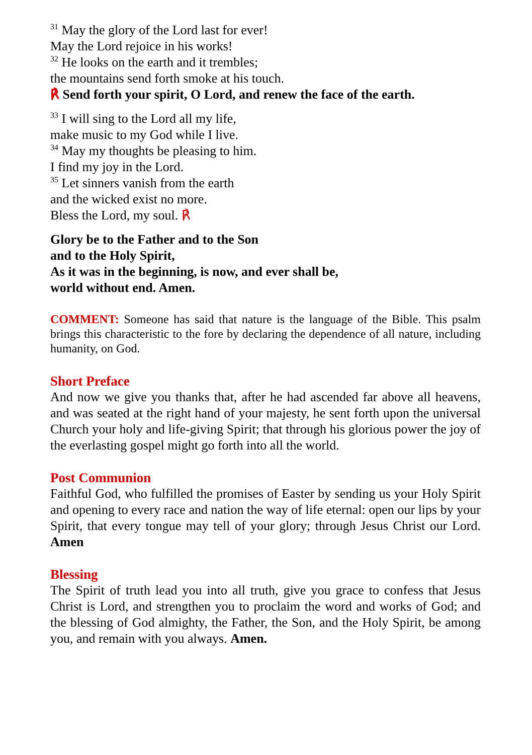<sup>31</sup> May the glory of the Lord last for ever!
May the Lord rejoice in his works!
<sup>32</sup> He looks on the earth and it trembles;
the mountains send forth smoke at his touch.
℟ Send forth your spirit, O Lord, and renew the face of the earth.
<sup>33</sup> I will sing to the Lord all my life,
make music to my God while I live.
<sup>34</sup> May my thoughts be pleasing to him.
I find my joy in the Lord.
<sup>35</sup> Let sinners vanish from the earth
and the wicked exist no more.
Bless the Lord, my soul. ℟
Glory be to the Father and to the Son
and to the Holy Spirit,
As it was in the beginning, is now, and ever shall be,
world without end. Amen.
COMMENT: Someone has said that nature is the language of the Bible. This psalm brings this characteristic to the fore by declaring the dependence of all nature, including humanity, on God.
Short Preface
And now we give you thanks that, after he had ascended far above all heavens, and was seated at the right hand of your majesty, he sent forth upon the universal Church your holy and life-giving Spirit; that through his glorious power the joy of the everlasting gospel might go forth into all the world.
Post Communion
Faithful God, who fulfilled the promises of Easter by sending us your Holy Spirit and opening to every race and nation the way of life eternal: open our lips by your Spirit, that every tongue may tell of your glory; through Jesus Christ our Lord. Amen
Blessing
The Spirit of truth lead you into all truth, give you grace to confess that Jesus Christ is Lord, and strengthen you to proclaim the word and works of God; and the blessing of God almighty, the Father, the Son, and the Holy Spirit, be among you, and remain with you always. Amen.